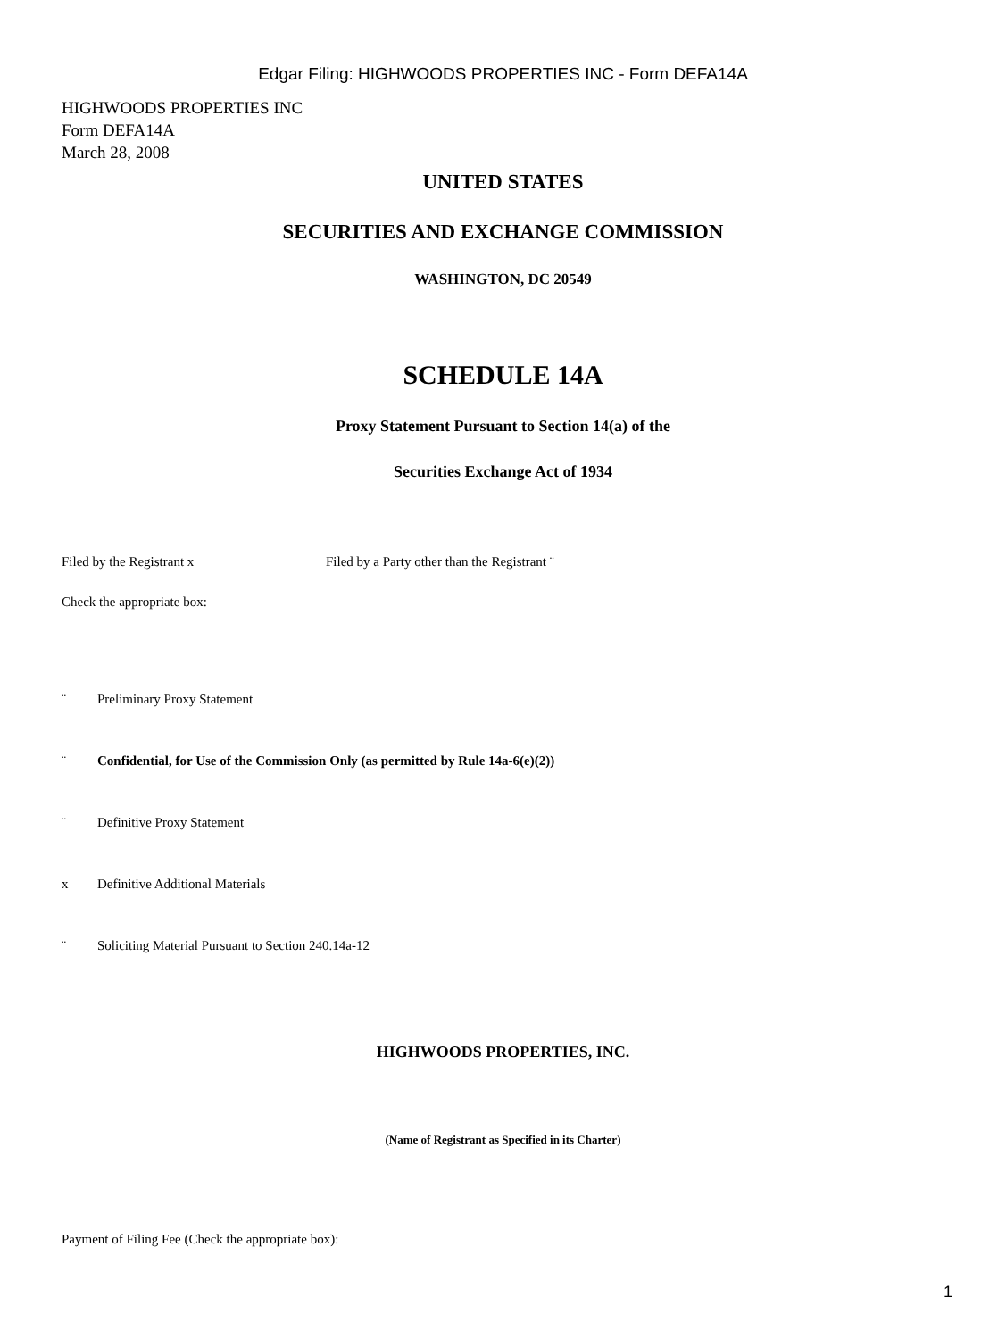Edgar Filing: HIGHWOODS PROPERTIES INC - Form DEFA14A
HIGHWOODS PROPERTIES INC
Form DEFA14A
March 28, 2008
UNITED STATES
SECURITIES AND EXCHANGE COMMISSION
WASHINGTON, DC 20549
SCHEDULE 14A
Proxy Statement Pursuant to Section 14(a) of the
Securities Exchange Act of 1934
Filed by the Registrant x Filed by a Party other than the Registrant ¨
Check the appropriate box:
¨ Preliminary Proxy Statement
¨ Confidential, for Use of the Commission Only (as permitted by Rule 14a-6(e)(2))
¨ Definitive Proxy Statement
x Definitive Additional Materials
¨ Soliciting Material Pursuant to Section 240.14a-12
HIGHWOODS PROPERTIES, INC.
(Name of Registrant as Specified in its Charter)
Payment of Filing Fee (Check the appropriate box):
1